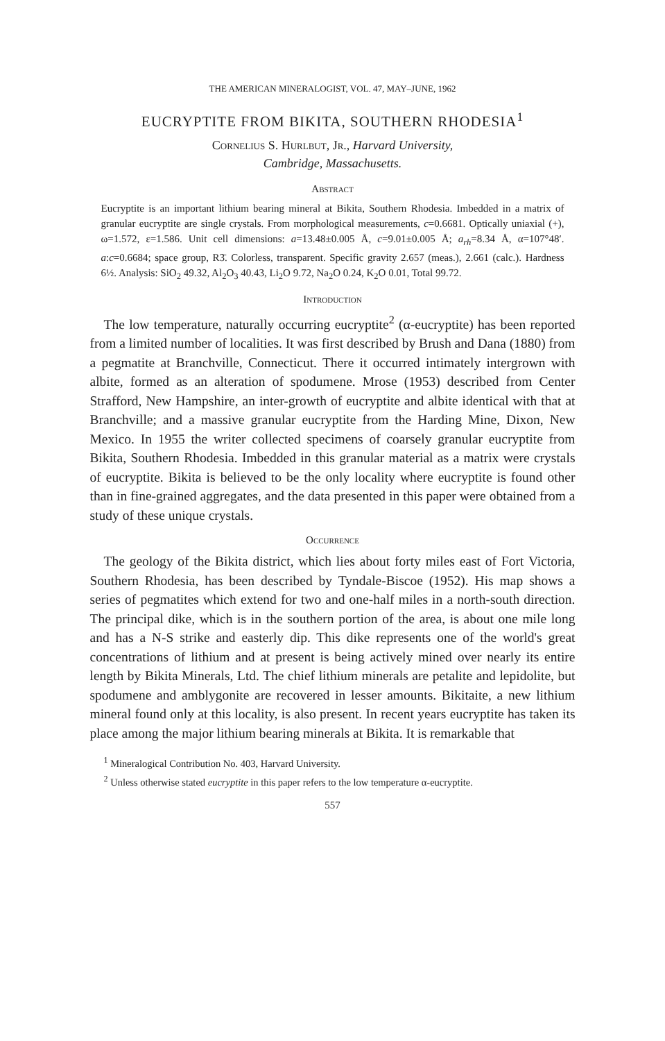THE AMERICAN MINERALOGIST, VOL. 47, MAY–JUNE, 1962
EUCRYPTITE FROM BIKITA, SOUTHERN RHODESIA<sup>1</sup>
Cornelius S. Hurlbut, Jr., Harvard University,
Cambridge, Massachusetts.
Abstract
Eucryptite is an important lithium bearing mineral at Bikita, Southern Rhodesia. Imbedded in a matrix of granular eucryptite are single crystals. From morphological measurements, c=0.6681. Optically uniaxial (+), ω=1.572, ε=1.586. Unit cell dimensions: a=13.48±0.005 Å, c=9.01±0.005 Å; a<sub>rh</sub>=8.34 Å, α=107°48′. a:c=0.6684; space group, R3̄. Colorless, transparent. Specific gravity 2.657 (meas.), 2.661 (calc.). Hardness 6½. Analysis: SiO<sub>2</sub> 49.32, Al<sub>2</sub>O<sub>3</sub> 40.43, Li<sub>2</sub>O 9.72, Na<sub>2</sub>O 0.24, K<sub>2</sub>O 0.01, Total 99.72.
Introduction
The low temperature, naturally occurring eucryptite<sup>2</sup> (α-eucryptite) has been reported from a limited number of localities. It was first described by Brush and Dana (1880) from a pegmatite at Branchville, Connecticut. There it occurred intimately intergrown with albite, formed as an alteration of spodumene. Mrose (1953) described from Center Strafford, New Hampshire, an inter-growth of eucryptite and albite identical with that at Branchville; and a massive granular eucryptite from the Harding Mine, Dixon, New Mexico. In 1955 the writer collected specimens of coarsely granular eucryptite from Bikita, Southern Rhodesia. Imbedded in this granular material as a matrix were crystals of eucryptite. Bikita is believed to be the only locality where eucryptite is found other than in fine-grained aggregates, and the data presented in this paper were obtained from a study of these unique crystals.
Occurrence
The geology of the Bikita district, which lies about forty miles east of Fort Victoria, Southern Rhodesia, has been described by Tyndale-Biscoe (1952). His map shows a series of pegmatites which extend for two and one-half miles in a north-south direction. The principal dike, which is in the southern portion of the area, is about one mile long and has a N-S strike and easterly dip. This dike represents one of the world's great concentrations of lithium and at present is being actively mined over nearly its entire length by Bikita Minerals, Ltd. The chief lithium minerals are petalite and lepidolite, but spodumene and amblygonite are recovered in lesser amounts. Bikitaite, a new lithium mineral found only at this locality, is also present. In recent years eucryptite has taken its place among the major lithium bearing minerals at Bikita. It is remarkable that
<sup>1</sup> Mineralogical Contribution No. 403, Harvard University.
<sup>2</sup> Unless otherwise stated eucryptite in this paper refers to the low temperature α-eucryptite.
557